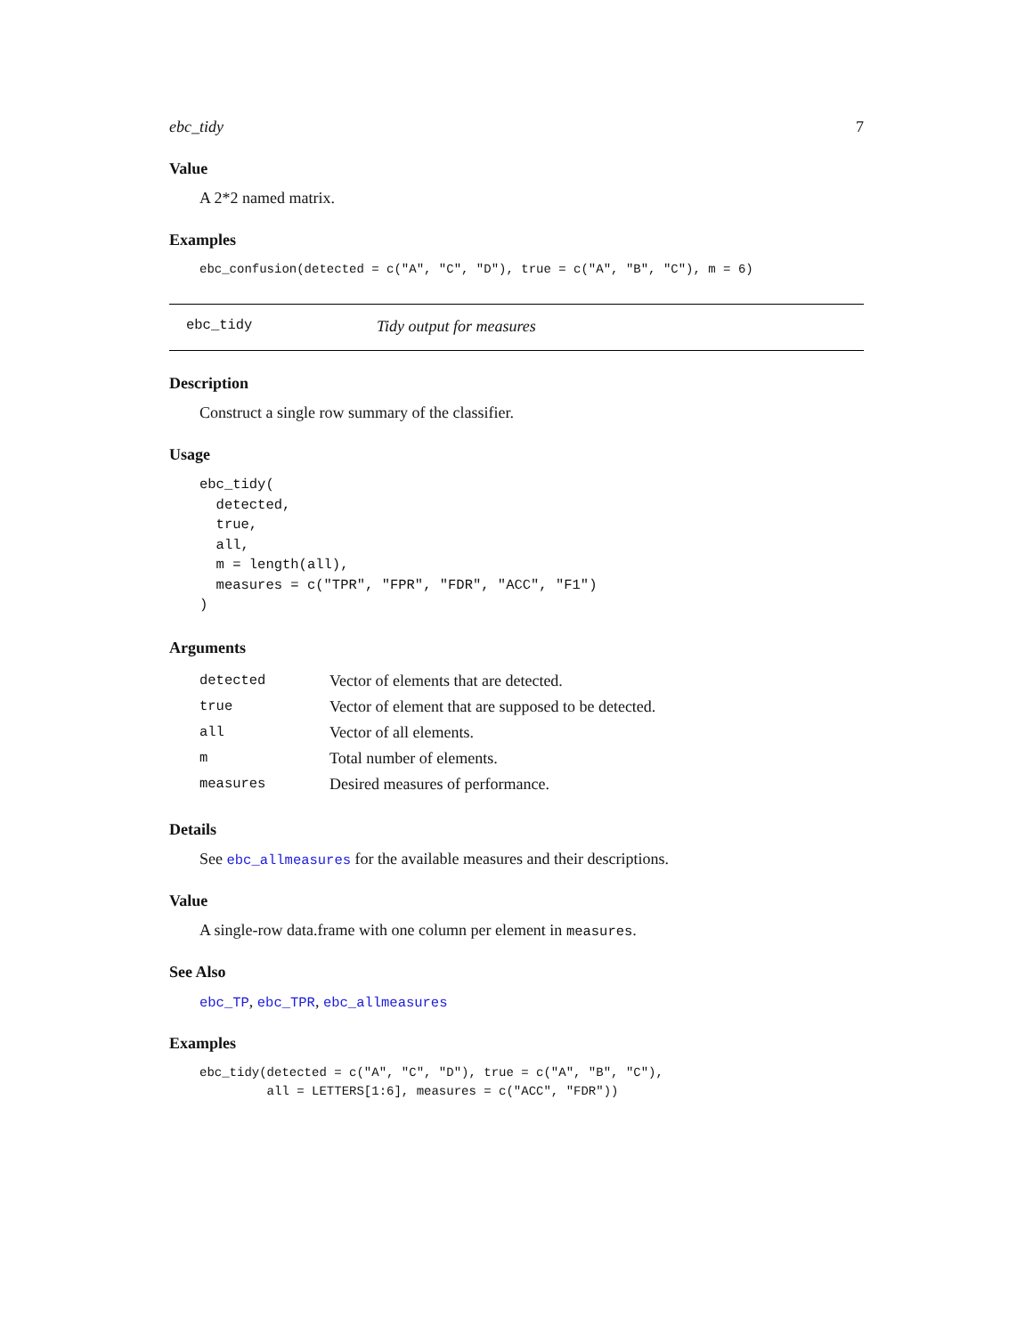ebc_tidy 7
Value
A 2*2 named matrix.
Examples
ebc_confusion(detected = c("A", "C", "D"), true = c("A", "B", "C"), m = 6)
ebc_tidy Tidy output for measures
Description
Construct a single row summary of the classifier.
Usage
ebc_tidy(
  detected,
  true,
  all,
  m = length(all),
  measures = c("TPR", "FPR", "FDR", "ACC", "F1")
)
Arguments
| detected | Vector of elements that are detected. |
| true | Vector of element that are supposed to be detected. |
| all | Vector of all elements. |
| m | Total number of elements. |
| measures | Desired measures of performance. |
Details
See ebc_allmeasures for the available measures and their descriptions.
Value
A single-row data.frame with one column per element in measures.
See Also
ebc_TP, ebc_TPR, ebc_allmeasures
Examples
ebc_tidy(detected = c("A", "C", "D"), true = c("A", "B", "C"),
         all = LETTERS[1:6], measures = c("ACC", "FDR"))